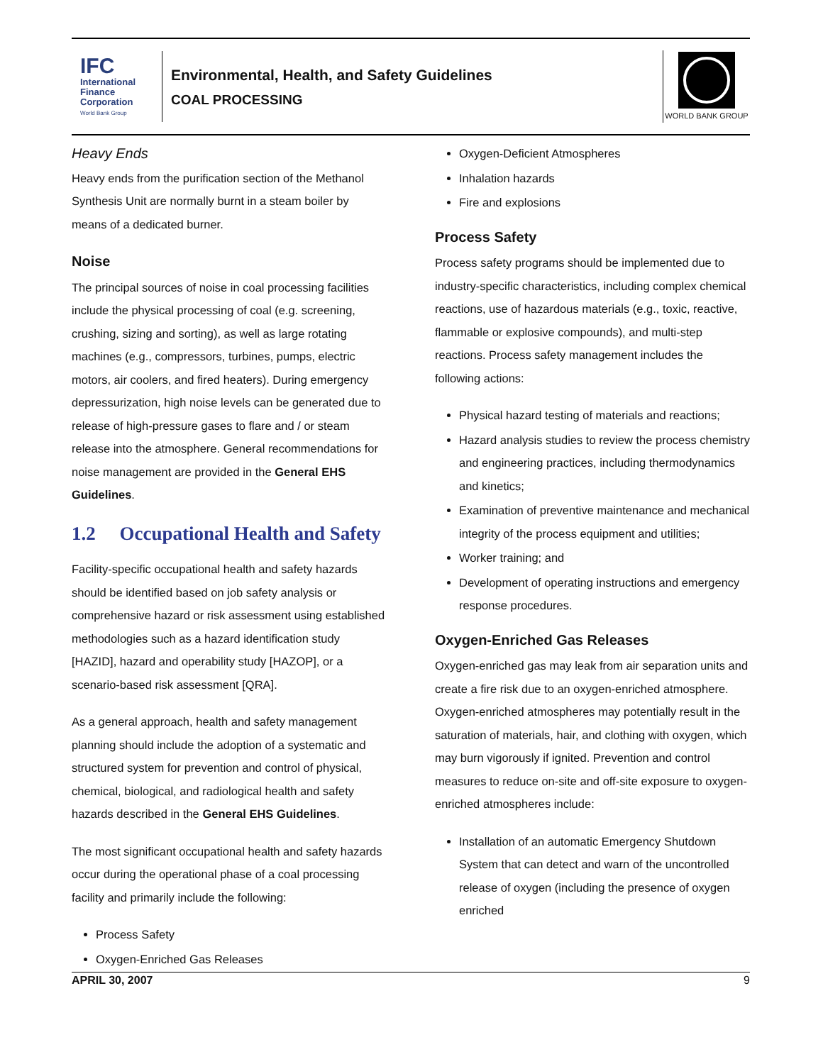IFC
International Finance Corporation
World Bank Group
Environmental, Health, and Safety Guidelines
COAL PROCESSING
WORLD BANK GROUP
Heavy Ends
Heavy ends from the purification section of the Methanol Synthesis Unit are normally burnt in a steam boiler by means of a dedicated burner.
Noise
The principal sources of noise in coal processing facilities include the physical processing of coal (e.g. screening, crushing, sizing and sorting), as well as large rotating machines (e.g., compressors, turbines, pumps, electric motors, air coolers, and fired heaters). During emergency depressurization, high noise levels can be generated due to release of high-pressure gases to flare and / or steam release into the atmosphere. General recommendations for noise management are provided in the General EHS Guidelines.
1.2 Occupational Health and Safety
Facility-specific occupational health and safety hazards should be identified based on job safety analysis or comprehensive hazard or risk assessment using established methodologies such as a hazard identification study [HAZID], hazard and operability study [HAZOP], or a scenario-based risk assessment [QRA].
As a general approach, health and safety management planning should include the adoption of a systematic and structured system for prevention and control of physical, chemical, biological, and radiological health and safety hazards described in the General EHS Guidelines.
The most significant occupational health and safety hazards occur during the operational phase of a coal processing facility and primarily include the following:
Process Safety
Oxygen-Enriched Gas Releases
Oxygen-Deficient Atmospheres
Inhalation hazards
Fire and explosions
Process Safety
Process safety programs should be implemented due to industry-specific characteristics, including complex chemical reactions, use of hazardous materials (e.g., toxic, reactive, flammable or explosive compounds), and multi-step reactions. Process safety management includes the following actions:
Physical hazard testing of materials and reactions;
Hazard analysis studies to review the process chemistry and engineering practices, including thermodynamics and kinetics;
Examination of preventive maintenance and mechanical integrity of the process equipment and utilities;
Worker training; and
Development of operating instructions and emergency response procedures.
Oxygen-Enriched Gas Releases
Oxygen-enriched gas may leak from air separation units and create a fire risk due to an oxygen-enriched atmosphere. Oxygen-enriched atmospheres may potentially result in the saturation of materials, hair, and clothing with oxygen, which may burn vigorously if ignited. Prevention and control measures to reduce on-site and off-site exposure to oxygen-enriched atmospheres include:
Installation of an automatic Emergency Shutdown System that can detect and warn of the uncontrolled release of oxygen (including the presence of oxygen enriched
APRIL 30, 2007 9